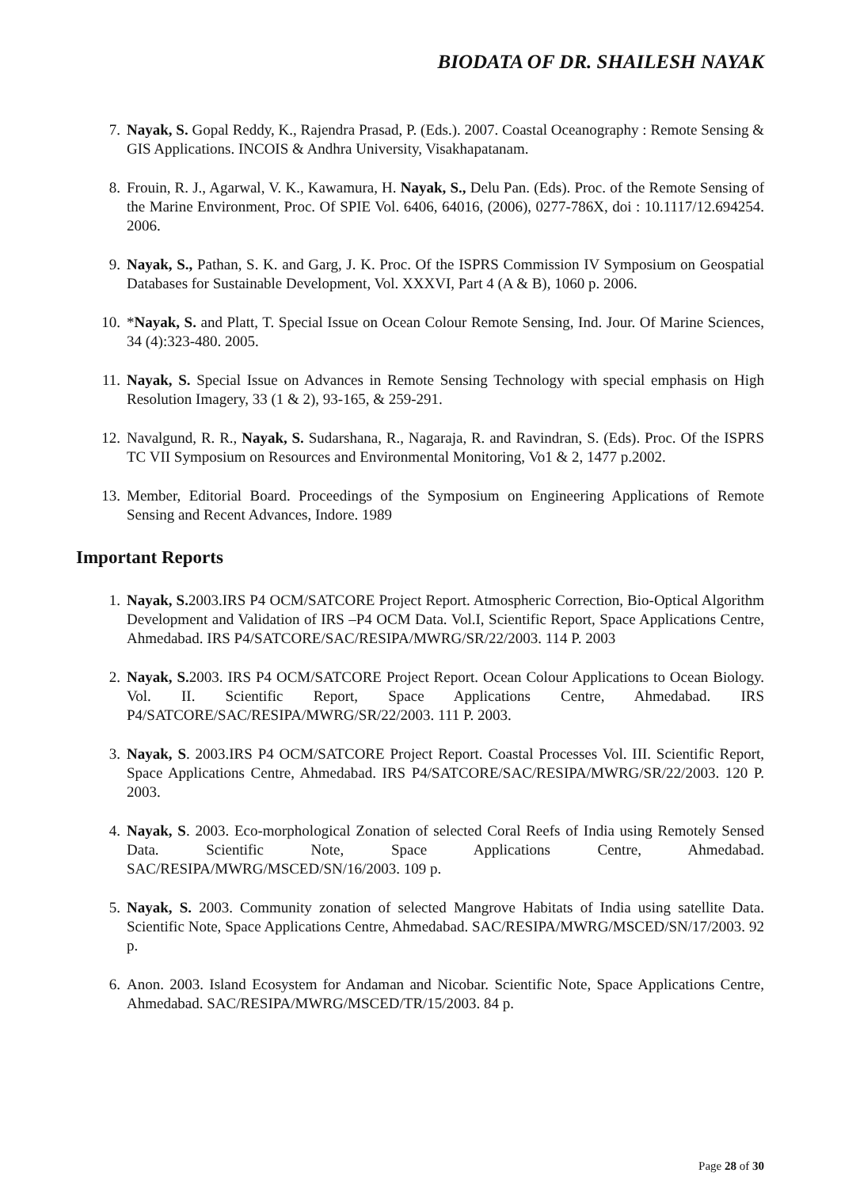BIODATA OF DR. SHAILESH NAYAK
7. Nayak, S. Gopal Reddy, K., Rajendra Prasad, P. (Eds.). 2007. Coastal Oceanography : Remote Sensing & GIS Applications. INCOIS & Andhra University, Visakhapatanam.
8. Frouin, R. J., Agarwal, V. K., Kawamura, H. Nayak, S., Delu Pan. (Eds). Proc. of the Remote Sensing of the Marine Environment, Proc. Of SPIE Vol. 6406, 64016, (2006), 0277-786X, doi : 10.1117/12.694254. 2006.
9. Nayak, S., Pathan, S. K. and Garg, J. K. Proc. Of the ISPRS Commission IV Symposium on Geospatial Databases for Sustainable Development, Vol. XXXVI, Part 4 (A & B), 1060 p. 2006.
10. *Nayak, S. and Platt, T. Special Issue on Ocean Colour Remote Sensing, Ind. Jour. Of Marine Sciences, 34 (4):323-480. 2005.
11. Nayak, S. Special Issue on Advances in Remote Sensing Technology with special emphasis on High Resolution Imagery, 33 (1 & 2), 93-165, & 259-291.
12. Navalgund, R. R., Nayak, S. Sudarshana, R., Nagaraja, R. and Ravindran, S. (Eds). Proc. Of the ISPRS TC VII Symposium on Resources and Environmental Monitoring, Vo1 & 2, 1477 p.2002.
13. Member, Editorial Board. Proceedings of the Symposium on Engineering Applications of Remote Sensing and Recent Advances, Indore. 1989
Important Reports
1. Nayak, S. 2003.IRS P4 OCM/SATCORE Project Report. Atmospheric Correction, Bio-Optical Algorithm Development and Validation of IRS –P4 OCM Data. Vol.I, Scientific Report, Space Applications Centre, Ahmedabad. IRS P4/SATCORE/SAC/RESIPA/MWRG/SR/22/2003. 114 P. 2003
2. Nayak, S. 2003. IRS P4 OCM/SATCORE Project Report. Ocean Colour Applications to Ocean Biology. Vol. II. Scientific Report, Space Applications Centre, Ahmedabad. IRS P4/SATCORE/SAC/RESIPA/MWRG/SR/22/2003. 111 P. 2003.
3. Nayak, S. 2003.IRS P4 OCM/SATCORE Project Report. Coastal Processes Vol. III. Scientific Report, Space Applications Centre, Ahmedabad. IRS P4/SATCORE/SAC/RESIPA/MWRG/SR/22/2003. 120 P. 2003.
4. Nayak, S. 2003. Eco-morphological Zonation of selected Coral Reefs of India using Remotely Sensed Data. Scientific Note, Space Applications Centre, Ahmedabad. SAC/RESIPA/MWRG/MSCED/SN/16/2003. 109 p.
5. Nayak, S. 2003. Community zonation of selected Mangrove Habitats of India using satellite Data. Scientific Note, Space Applications Centre, Ahmedabad. SAC/RESIPA/MWRG/MSCED/SN/17/2003. 92 p.
6. Anon. 2003. Island Ecosystem for Andaman and Nicobar. Scientific Note, Space Applications Centre, Ahmedabad. SAC/RESIPA/MWRG/MSCED/TR/15/2003. 84 p.
Page 28 of 30